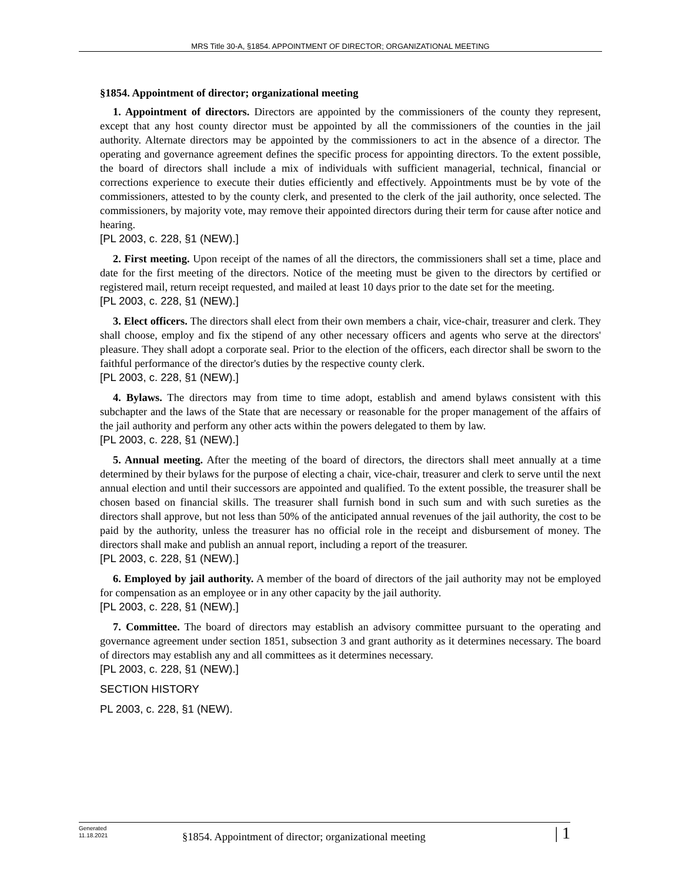MRS Title 30-A, §1854. APPOINTMENT OF DIRECTOR; ORGANIZATIONAL MEETING
§1854. Appointment of director; organizational meeting
1. Appointment of directors. Directors are appointed by the commissioners of the county they represent, except that any host county director must be appointed by all the commissioners of the counties in the jail authority. Alternate directors may be appointed by the commissioners to act in the absence of a director. The operating and governance agreement defines the specific process for appointing directors. To the extent possible, the board of directors shall include a mix of individuals with sufficient managerial, technical, financial or corrections experience to execute their duties efficiently and effectively. Appointments must be by vote of the commissioners, attested to by the county clerk, and presented to the clerk of the jail authority, once selected. The commissioners, by majority vote, may remove their appointed directors during their term for cause after notice and hearing.
[PL 2003, c. 228, §1 (NEW).]
2. First meeting. Upon receipt of the names of all the directors, the commissioners shall set a time, place and date for the first meeting of the directors. Notice of the meeting must be given to the directors by certified or registered mail, return receipt requested, and mailed at least 10 days prior to the date set for the meeting.
[PL 2003, c. 228, §1 (NEW).]
3. Elect officers. The directors shall elect from their own members a chair, vice-chair, treasurer and clerk. They shall choose, employ and fix the stipend of any other necessary officers and agents who serve at the directors' pleasure. They shall adopt a corporate seal. Prior to the election of the officers, each director shall be sworn to the faithful performance of the director's duties by the respective county clerk.
[PL 2003, c. 228, §1 (NEW).]
4. Bylaws. The directors may from time to time adopt, establish and amend bylaws consistent with this subchapter and the laws of the State that are necessary or reasonable for the proper management of the affairs of the jail authority and perform any other acts within the powers delegated to them by law.
[PL 2003, c. 228, §1 (NEW).]
5. Annual meeting. After the meeting of the board of directors, the directors shall meet annually at a time determined by their bylaws for the purpose of electing a chair, vice-chair, treasurer and clerk to serve until the next annual election and until their successors are appointed and qualified. To the extent possible, the treasurer shall be chosen based on financial skills. The treasurer shall furnish bond in such sum and with such sureties as the directors shall approve, but not less than 50% of the anticipated annual revenues of the jail authority, the cost to be paid by the authority, unless the treasurer has no official role in the receipt and disbursement of money. The directors shall make and publish an annual report, including a report of the treasurer.
[PL 2003, c. 228, §1 (NEW).]
6. Employed by jail authority. A member of the board of directors of the jail authority may not be employed for compensation as an employee or in any other capacity by the jail authority.
[PL 2003, c. 228, §1 (NEW).]
7. Committee. The board of directors may establish an advisory committee pursuant to the operating and governance agreement under section 1851, subsection 3 and grant authority as it determines necessary. The board of directors may establish any and all committees as it determines necessary.
[PL 2003, c. 228, §1 (NEW).]
SECTION HISTORY
PL 2003, c. 228, §1 (NEW).
Generated
11.18.2021
§1854. Appointment of director; organizational meeting
| 1